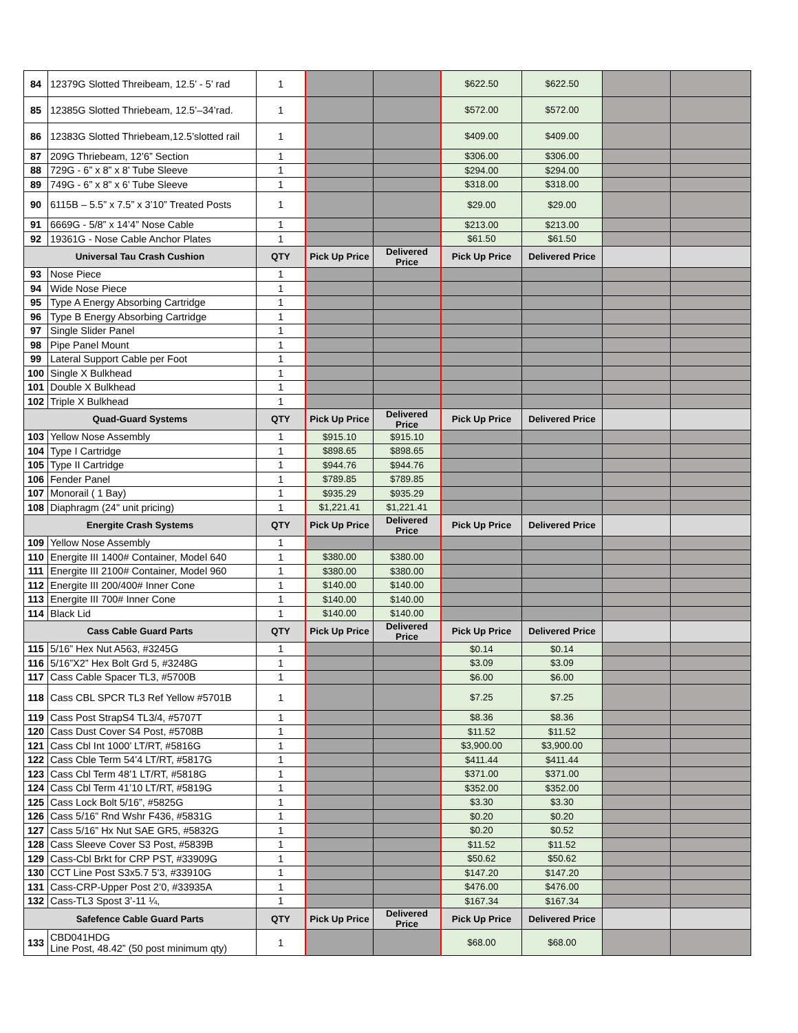| 84 | 12379G Slotted Threibeam, 12.5’ - 5’ rad | 1 | | | $622.50 | $622.50 | | |
| 85 | 12385G Slotted Thriebeam, 12.5’–34’rad. | 1 | | | $572.00 | $572.00 | | |
| 86 | 12383G Slotted Thriebeam,12.5’slotted rail | 1 | | | $409.00 | $409.00 | | |
| 87 | 209G Thriebeam, 12’6” Section | 1 | | | $306.00 | $306.00 | | |
| 88 | 729G - 6” x 8” x 8’ Tube Sleeve | 1 | | | $294.00 | $294.00 | | |
| 89 | 749G - 6” x 8” x 6’ Tube Sleeve | 1 | | | $318.00 | $318.00 | | |
| 90 | 6115B – 5.5” x 7.5” x 3’10” Treated Posts | 1 | | | $29.00 | $29.00 | | |
| 91 | 6669G - 5/8” x 14’4” Nose Cable | 1 | | | $213.00 | $213.00 | | |
| 92 | 19361G - Nose Cable Anchor Plates | 1 | | | $61.50 | $61.50 | | |
| Universal Tau Crash Cushion | | QTY | Pick Up Price | Delivered Price | Pick Up Price | Delivered Price | | |
| 93 | Nose Piece | 1 | | | | | | |
| 94 | Wide Nose Piece | 1 | | | | | | |
| 95 | Type A Energy Absorbing Cartridge | 1 | | | | | | |
| 96 | Type B Energy Absorbing Cartridge | 1 | | | | | | |
| 97 | Single Slider Panel | 1 | | | | | | |
| 98 | Pipe Panel Mount | 1 | | | | | | |
| 99 | Lateral Support Cable per Foot | 1 | | | | | | |
| 100 | Single X Bulkhead | 1 | | | | | | |
| 101 | Double X Bulkhead | 1 | | | | | | |
| 102 | Triple X Bulkhead | 1 | | | | | | |
| Quad-Guard Systems | | QTY | Pick Up Price | Delivered Price | Pick Up Price | Delivered Price | | |
| 103 | Yellow Nose Assembly | 1 | $915.10 | $915.10 | | | | |
| 104 | Type I Cartridge | 1 | $898.65 | $898.65 | | | | |
| 105 | Type II Cartridge | 1 | $944.76 | $944.76 | | | | |
| 106 | Fender Panel | 1 | $789.85 | $789.85 | | | | |
| 107 | Monorail ( 1 Bay) | 1 | $935.29 | $935.29 | | | | |
| 108 | Diaphragm (24" unit pricing) | 1 | $1,221.41 | $1,221.41 | | | | |
| Energite Crash Systems | | QTY | Pick Up Price | Delivered Price | Pick Up Price | Delivered Price | | |
| 109 | Yellow Nose Assembly | 1 | | | | | | |
| 110 | Energite III 1400# Container, Model 640 | 1 | $380.00 | $380.00 | | | | |
| 111 | Energite III 2100# Container, Model 960 | 1 | $380.00 | $380.00 | | | | |
| 112 | Energite III 200/400# Inner Cone | 1 | $140.00 | $140.00 | | | | |
| 113 | Energite III 700# Inner Cone | 1 | $140.00 | $140.00 | | | | |
| 114 | Black Lid | 1 | $140.00 | $140.00 | | | | |
| Cass Cable Guard Parts | | QTY | Pick Up Price | Delivered Price | Pick Up Price | Delivered Price | | |
| 115 | 5/16” Hex Nut A563, #3245G | 1 | | | $0.14 | $0.14 | | |
| 116 | 5/16”X2” Hex Bolt Grd 5, #3248G | 1 | | | $3.09 | $3.09 | | |
| 117 | Cass Cable Spacer TL3, #5700B | 1 | | | $6.00 | $6.00 | | |
| 118 | Cass CBL SPCR TL3 Ref Yellow #5701B | 1 | | | $7.25 | $7.25 | | |
| 119 | Cass Post StrapS4 TL3/4, #5707T | 1 | | | $8.36 | $8.36 | | |
| 120 | Cass Dust Cover S4 Post, #5708B | 1 | | | $11.52 | $11.52 | | |
| 121 | Cass Cbl Int 1000’ LT/RT, #5816G | 1 | | | $3,900.00 | $3,900.00 | | |
| 122 | Cass Cble Term 54’4 LT/RT, #5817G | 1 | | | $411.44 | $411.44 | | |
| 123 | Cass Cbl Term 48’1 LT/RT, #5818G | 1 | | | $371.00 | $371.00 | | |
| 124 | Cass Cbl Term 41’10 LT/RT, #5819G | 1 | | | $352.00 | $352.00 | | |
| 125 | Cass Lock Bolt 5/16”, #5825G | 1 | | | $3.30 | $3.30 | | |
| 126 | Cass 5/16” Rnd Wshr F436, #5831G | 1 | | | $0.20 | $0.20 | | |
| 127 | Cass 5/16” Hx Nut SAE GR5, #5832G | 1 | | | $0.20 | $0.52 | | |
| 128 | Cass Sleeve Cover S3 Post, #5839B | 1 | | | $11.52 | $11.52 | | |
| 129 | Cass-Cbl Brkt for CRP PST, #33909G | 1 | | | $50.62 | $50.62 | | |
| 130 | CCT Line Post S3x5.7 5’3, #33910G | 1 | | | $147.20 | $147.20 | | |
| 131 | Cass-CRP-Upper Post 2’0, #33935A | 1 | | | $476.00 | $476.00 | | |
| 132 | Cass-TL3 Spost 3’-11 ¼, | 1 | | | $167.34 | $167.34 | | |
| Safefence Cable Guard Parts | | QTY | Pick Up Price | Delivered Price | Pick Up Price | Delivered Price | | |
| 133 | CBD041HDG Line Post, 48.42” (50 post minimum qty) | 1 | | | $68.00 | $68.00 | | |